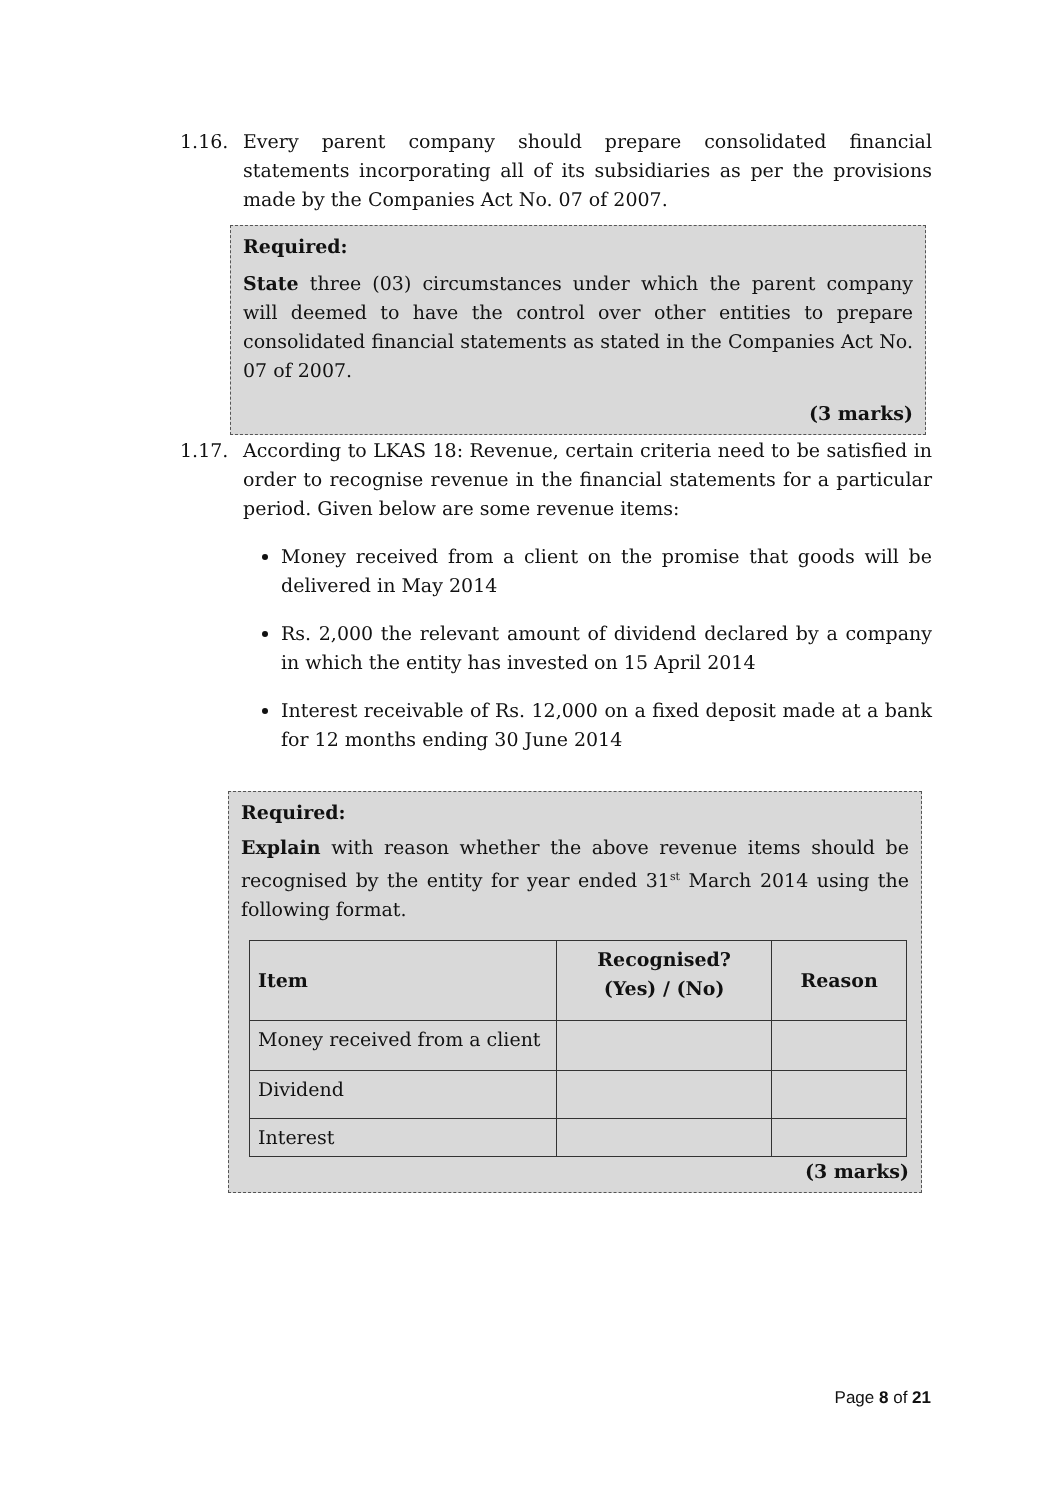1.16. Every parent company should prepare consolidated financial statements incorporating all of its subsidiaries as per the provisions made by the Companies Act No. 07 of 2007.
Required:
State three (03) circumstances under which the parent company will deemed to have the control over other entities to prepare consolidated financial statements as stated in the Companies Act No. 07 of 2007.
(3 marks)
1.17. According to LKAS 18: Revenue, certain criteria need to be satisfied in order to recognise revenue in the financial statements for a particular period. Given below are some revenue items:
Money received from a client on the promise that goods will be delivered in May 2014
Rs. 2,000 the relevant amount of dividend declared by a company in which the entity has invested on 15 April 2014
Interest receivable of Rs. 12,000 on a fixed deposit made at a bank for 12 months ending 30 June 2014
Required:
Explain with reason whether the above revenue items should be recognised by the entity for year ended 31<sup>st</sup> March 2014 using the following format.
| Item | Recognised? (Yes) / (No) | Reason |
| --- | --- | --- |
| Money received from a client | | |
| Dividend | | |
| Interest | | |
(3 marks)
Page 8 of 21